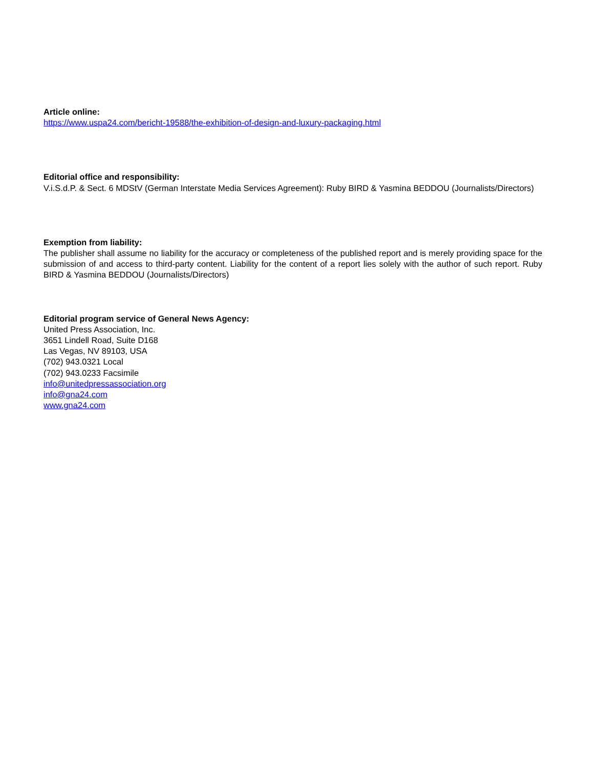Article online:
https://www.uspa24.com/bericht-19588/the-exhibition-of-design-and-luxury-packaging.html
Editorial office and responsibility:
V.i.S.d.P. & Sect. 6 MDStV (German Interstate Media Services Agreement): Ruby BIRD & Yasmina BEDDOU (Journalists/Directors)
Exemption from liability:
The publisher shall assume no liability for the accuracy or completeness of the published report and is merely providing space for the submission of and access to third-party content. Liability for the content of a report lies solely with the author of such report. Ruby BIRD & Yasmina BEDDOU (Journalists/Directors)
Editorial program service of General News Agency:
United Press Association, Inc.
3651 Lindell Road, Suite D168
Las Vegas, NV 89103, USA
(702) 943.0321 Local
(702) 943.0233 Facsimile
info@unitedpressassociation.org
info@gna24.com
www.gna24.com